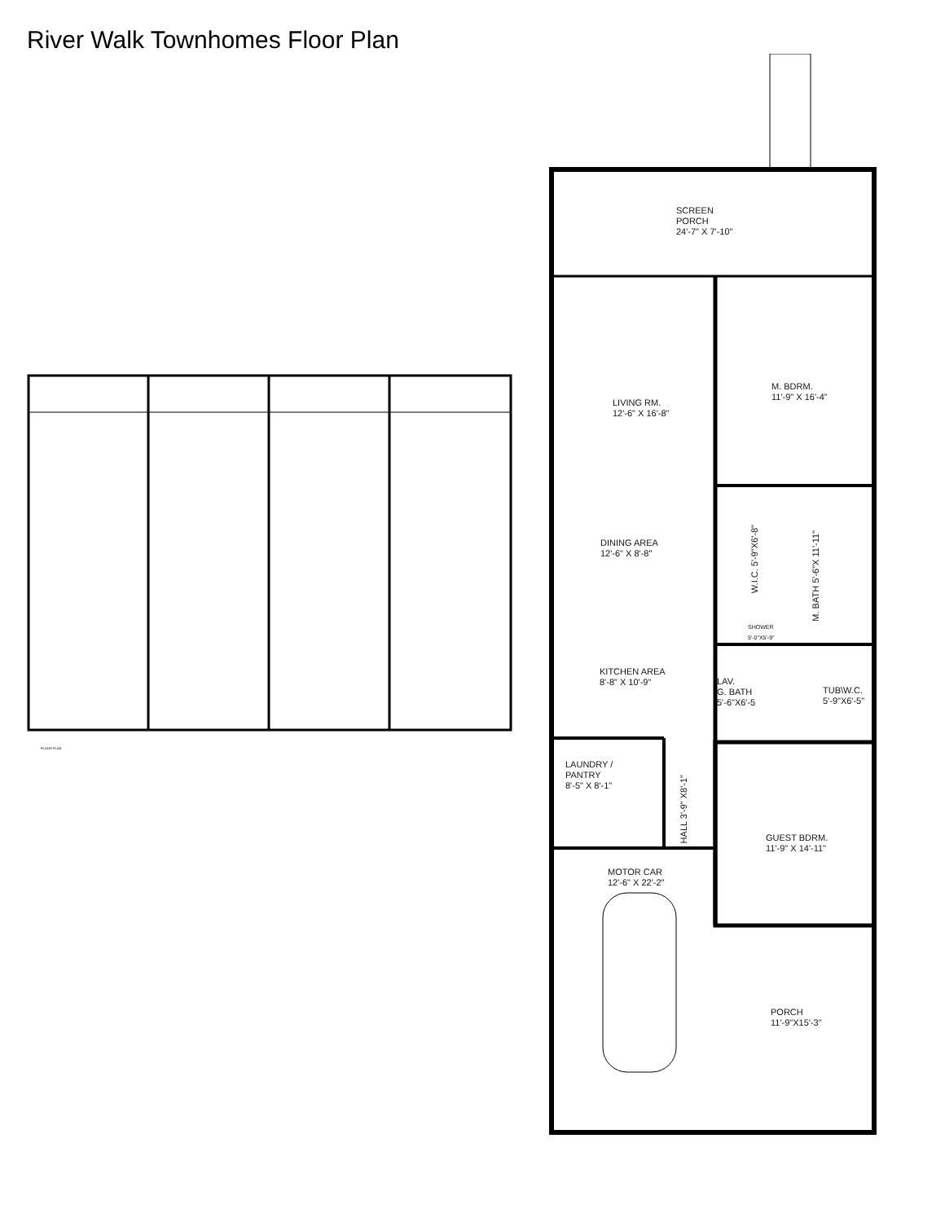River Walk Townhomes Floor Plan
SCREEN
PORCH
24'-7" X 7'-10"
LIVING RM.
12'-6" X 16'-8"
M. BDRM.
11'-9" X 16'-4"
DINING AREA
12'-6" X 8'-8"
W.I.C. 5'-9"X6'-8"
M. BATH 5'-6"X 11'-11"
SHOWER
5'-0"X5'-9"
KITCHEN AREA
8'-8" X 10'-9"
LAV.
G. BATH
5'-6"X6'-5
TUB\W.C.
5'-9"X6'-5"
LAUNDRY /
PANTRY
8'-5" X 8'-1"
HALL 3'-9" X8'-1"
GUEST BDRM.
11'-9" X 14'-11"
MOTOR CAR
12'-6" X 22'-2"
PORCH
11'-9"X15'-3"
FLOOR PLAN